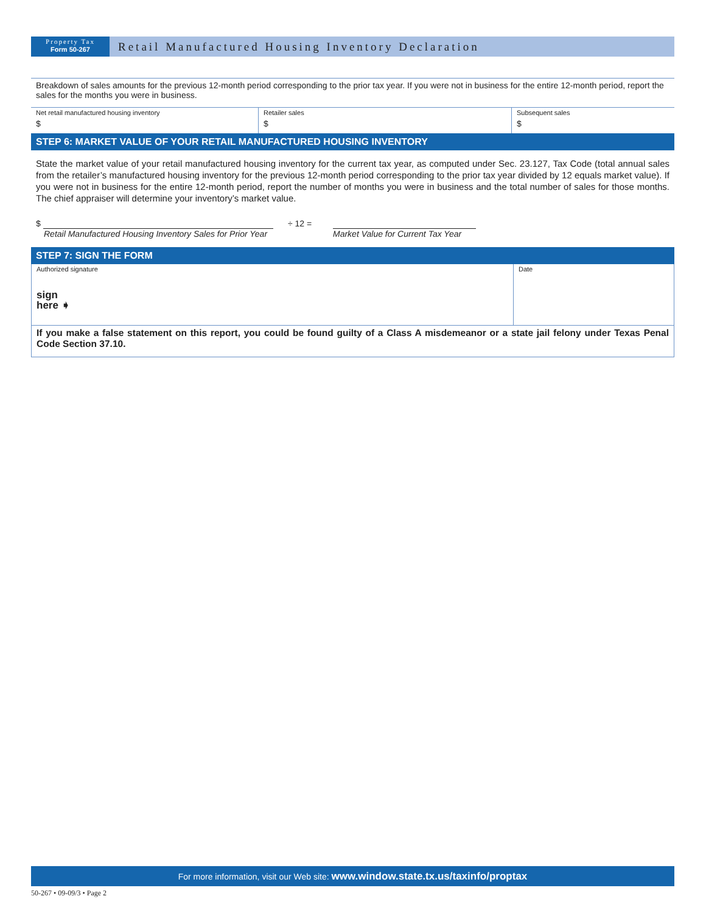Property Tax
Form 50-267
Retail Manufactured Housing Inventory Declaration
Breakdown of sales amounts for the previous 12-month period corresponding to the prior tax year. If you were not in business for the entire 12-month period, report the sales for the months you were in business.
| Net retail manufactured housing inventory $ | Retailer sales $ | Subsequent sales $ |
STEP 6: MARKET VALUE OF YOUR RETAIL MANUFACTURED HOUSING INVENTORY
State the market value of your retail manufactured housing inventory for the current tax year, as computed under Sec. 23.127, Tax Code (total annual sales from the retailer’s manufactured housing inventory for the previous 12-month period corresponding to the prior tax year divided by 12 equals market value). If you were not in business for the entire 12-month period, report the number of months you were in business and the total number of sales for those months. The chief appraiser will determine your inventory’s market value.
$
Retail Manufactured Housing Inventory Sales for Prior Year
÷ 12 =
Market Value for Current Tax Year
STEP 7: SIGN THE FORM
| Authorized signature sign here ➧ | Date |
If you make a false statement on this report, you could be found guilty of a Class A misdemeanor or a state jail felony under Texas Penal Code Section 37.10.
For more information, visit our Web site: www.window.state.tx.us/taxinfo/proptax
50-267 • 09-09/3 • Page 2